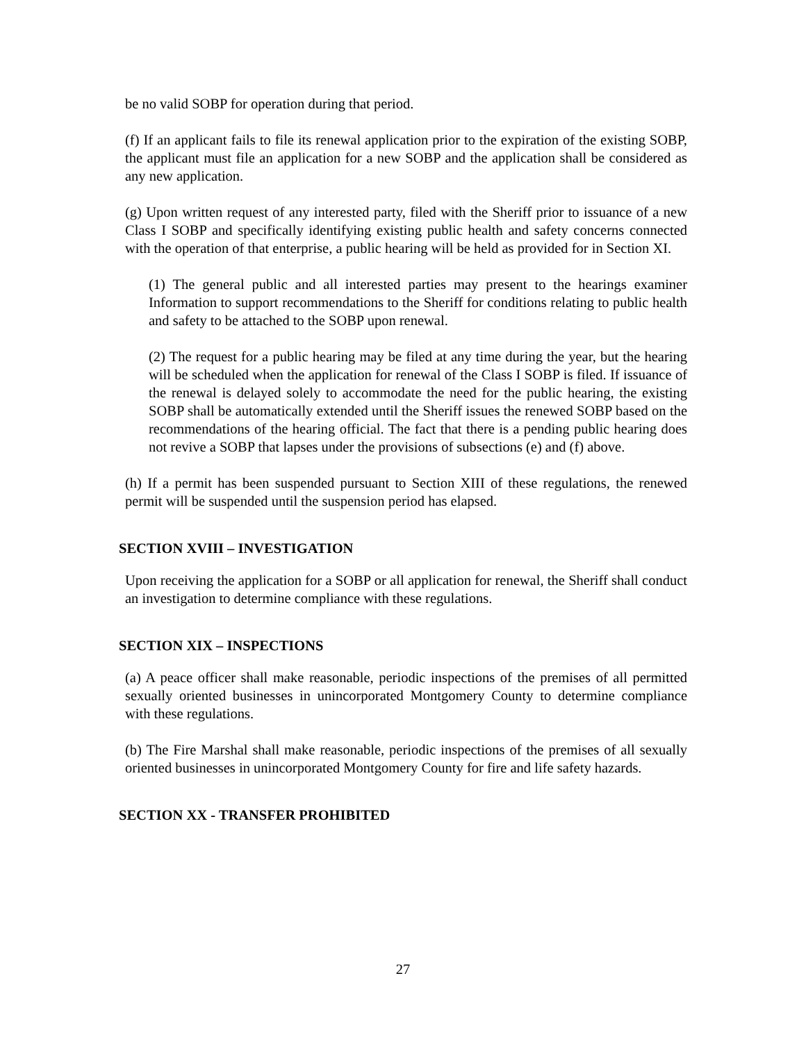be no valid SOBP for operation during that period.
(f) If an applicant fails to file its renewal application prior to the expiration of the existing SOBP, the applicant must file an application for a new SOBP and the application shall be considered as any new application.
(g) Upon written request of any interested party, filed with the Sheriff prior to issuance of a new Class I SOBP and specifically identifying existing public health and safety concerns connected with the operation of that enterprise, a public hearing will be held as provided for in Section XI.
(1) The general public and all interested parties may present to the hearings examiner Information to support recommendations to the Sheriff for conditions relating to public health and safety to be attached to the SOBP upon renewal.
(2) The request for a public hearing may be filed at any time during the year, but the hearing will be scheduled when the application for renewal of the Class I SOBP is filed. If issuance of the renewal is delayed solely to accommodate the need for the public hearing, the existing SOBP shall be automatically extended until the Sheriff issues the renewed SOBP based on the recommendations of the hearing official. The fact that there is a pending public hearing does not revive a SOBP that lapses under the provisions of subsections (e) and (f) above.
(h) If a permit has been suspended pursuant to Section XIII of these regulations, the renewed permit will be suspended until the suspension period has elapsed.
SECTION XVIII – INVESTIGATION
Upon receiving the application for a SOBP or all application for renewal, the Sheriff shall conduct an investigation to determine compliance with these regulations.
SECTION XIX – INSPECTIONS
(a) A peace officer shall make reasonable, periodic inspections of the premises of all permitted sexually oriented businesses in unincorporated Montgomery County to determine compliance with these regulations.
(b) The Fire Marshal shall make reasonable, periodic inspections of the premises of all sexually oriented businesses in unincorporated Montgomery County for fire and life safety hazards.
SECTION XX - TRANSFER PROHIBITED
27